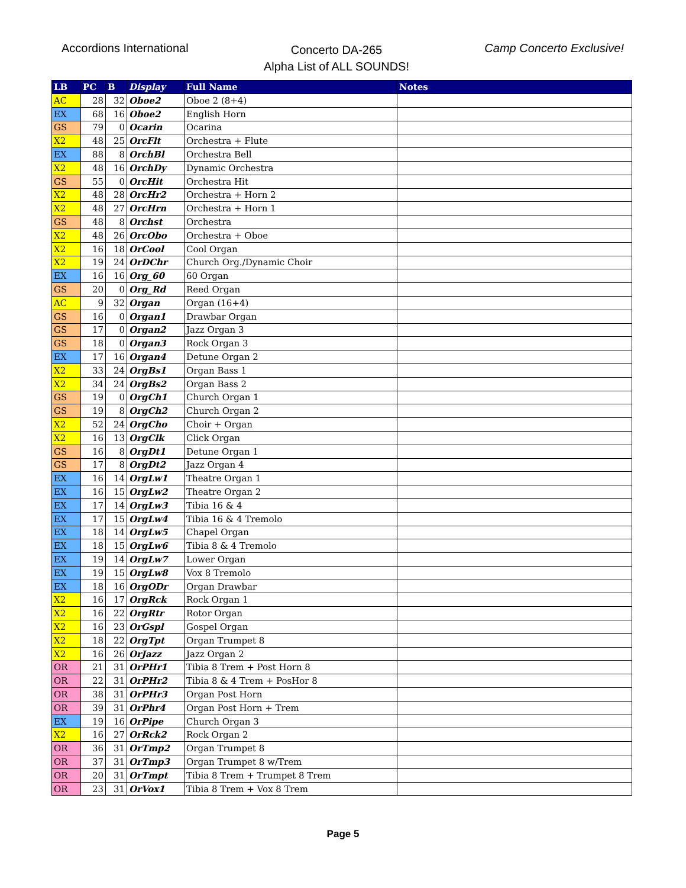Accordions International
Concerto DA-265
Alpha List of ALL SOUNDS!
Camp Concerto Exclusive!
| LB | PC | B | Display | Full Name | Notes |
| --- | --- | --- | --- | --- | --- |
| AC | 28 | 32 | Oboe2 | Oboe 2 (8+4) | |
| EX | 68 | 16 | Oboe2 | English Horn | |
| GS | 79 | 0 | Ocarin | Ocarina | |
| X2 | 48 | 25 | OrcFlt | Orchestra + Flute | |
| EX | 88 | 8 | OrchBl | Orchestra Bell | |
| X2 | 48 | 16 | OrchDy | Dynamic Orchestra | |
| GS | 55 | 0 | OrcHit | Orchestra Hit | |
| X2 | 48 | 28 | OrcHr2 | Orchestra + Horn 2 | |
| X2 | 48 | 27 | OrcHrn | Orchestra + Horn 1 | |
| GS | 48 | 8 | Orchst | Orchestra | |
| X2 | 48 | 26 | OrcObo | Orchestra + Oboe | |
| X2 | 16 | 18 | OrCool | Cool Organ | |
| X2 | 19 | 24 | OrDChr | Church Org./Dynamic Choir | |
| EX | 16 | 16 | Org_60 | 60 Organ | |
| GS | 20 | 0 | Org_Rd | Reed Organ | |
| AC | 9 | 32 | Organ | Organ (16+4) | |
| GS | 16 | 0 | Organ1 | Drawbar Organ | |
| GS | 17 | 0 | Organ2 | Jazz Organ 3 | |
| GS | 18 | 0 | Organ3 | Rock Organ 3 | |
| EX | 17 | 16 | Organ4 | Detune Organ 2 | |
| X2 | 33 | 24 | OrgBs1 | Organ Bass 1 | |
| X2 | 34 | 24 | OrgBs2 | Organ Bass 2 | |
| GS | 19 | 0 | OrgCh1 | Church Organ 1 | |
| GS | 19 | 8 | OrgCh2 | Church Organ 2 | |
| X2 | 52 | 24 | OrgCho | Choir + Organ | |
| X2 | 16 | 13 | OrgClk | Click Organ | |
| GS | 16 | 8 | OrgDt1 | Detune Organ 1 | |
| GS | 17 | 8 | OrgDt2 | Jazz Organ 4 | |
| EX | 16 | 14 | OrgLw1 | Theatre Organ 1 | |
| EX | 16 | 15 | OrgLw2 | Theatre Organ 2 | |
| EX | 17 | 14 | OrgLw3 | Tibia 16 & 4 | |
| EX | 17 | 15 | OrgLw4 | Tibia 16 & 4 Tremolo | |
| EX | 18 | 14 | OrgLw5 | Chapel Organ | |
| EX | 18 | 15 | OrgLw6 | Tibia 8 & 4 Tremolo | |
| EX | 19 | 14 | OrgLw7 | Lower Organ | |
| EX | 19 | 15 | OrgLw8 | Vox 8 Tremolo | |
| EX | 18 | 16 | OrgODr | Organ Drawbar | |
| X2 | 16 | 17 | OrgRck | Rock Organ 1 | |
| X2 | 16 | 22 | OrgRtr | Rotor Organ | |
| X2 | 16 | 23 | OrGspl | Gospel Organ | |
| X2 | 18 | 22 | OrgTpt | Organ Trumpet 8 | |
| X2 | 16 | 26 | OrJazz | Jazz Organ 2 | |
| OR | 21 | 31 | OrPHr1 | Tibia 8 Trem + Post Horn 8 | |
| OR | 22 | 31 | OrPHr2 | Tibia 8 & 4 Trem + PosHor 8 | |
| OR | 38 | 31 | OrPHr3 | Organ Post Horn | |
| OR | 39 | 31 | OrPhr4 | Organ Post Horn + Trem | |
| EX | 19 | 16 | OrPipe | Church Organ 3 | |
| X2 | 16 | 27 | OrRck2 | Rock Organ 2 | |
| OR | 36 | 31 | OrTmp2 | Organ Trumpet 8 | |
| OR | 37 | 31 | OrTmp3 | Organ Trumpet 8 w/Trem | |
| OR | 20 | 31 | OrTmpt | Tibia 8 Trem + Trumpet 8 Trem | |
| OR | 23 | 31 | OrVox1 | Tibia 8 Trem + Vox 8 Trem | |
Page 5